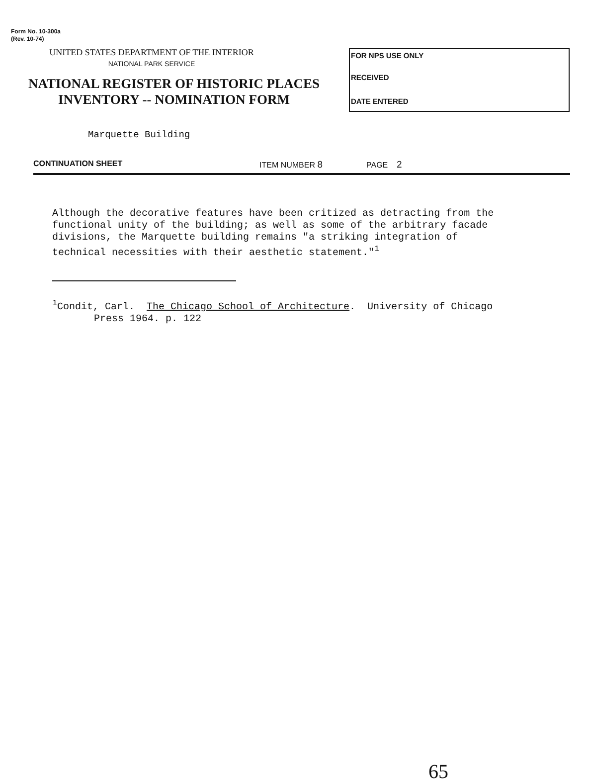Form No. 10-300a
(Rev. 10-74)
UNITED STATES DEPARTMENT OF THE INTERIOR
NATIONAL PARK SERVICE
NATIONAL REGISTER OF HISTORIC PLACES
INVENTORY -- NOMINATION FORM
FOR NPS USE ONLY
RECEIVED
DATE ENTERED
Marquette Building
CONTINUATION SHEET ITEM NUMBER 8 PAGE 2
Although the decorative features have been critized as detracting from the functional unity of the building; as well as some of the arbitrary facade divisions, the Marquette building remains "a striking integration of technical necessities with their aesthetic statement."<sup>1</sup>
<sup>1</sup> Condit, Carl. The Chicago School of Architecture. University of Chicago Press 1964. p. 122
65